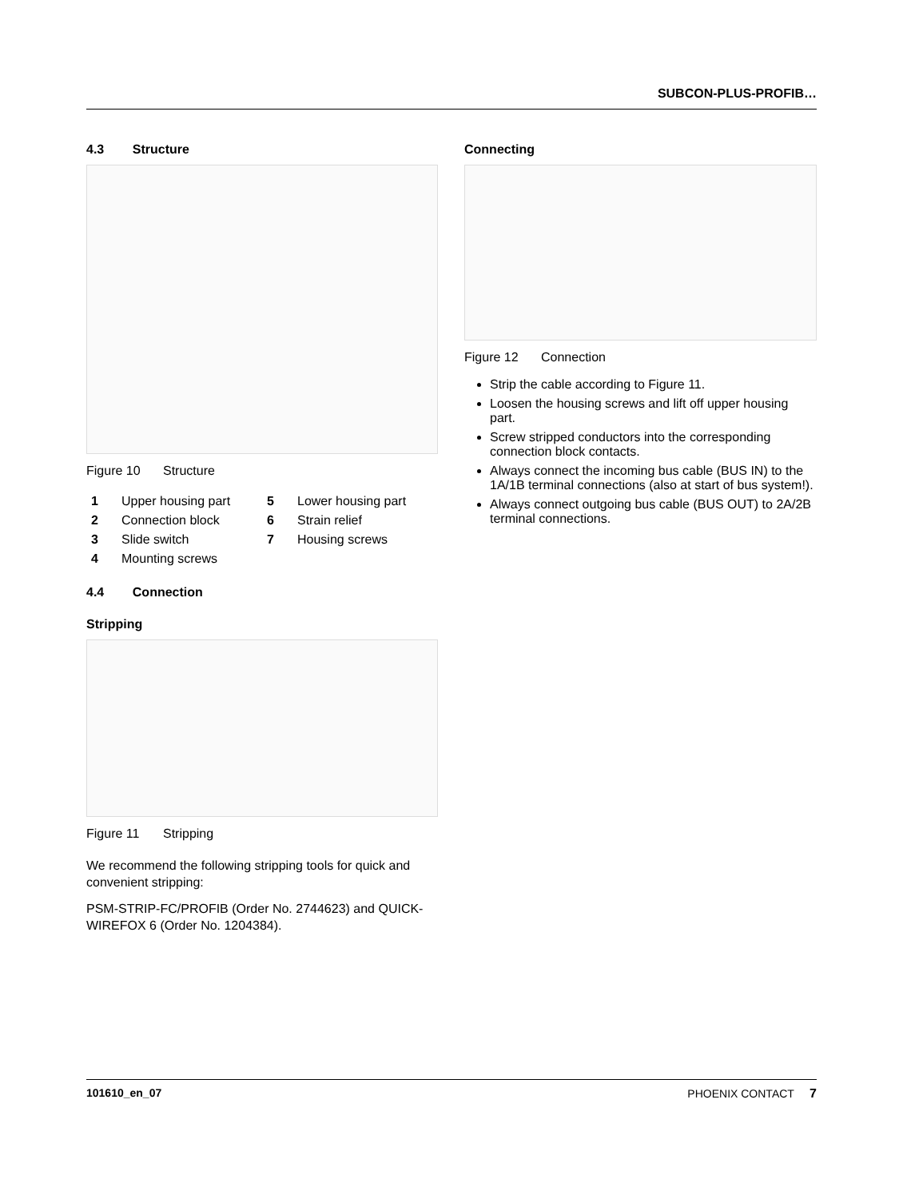SUBCON-PLUS-PROFIB…
4.3 Structure
Figure 10 Structure
1 Upper housing part
5 Lower housing part
2 Connection block
6 Strain relief
3 Slide switch
7 Housing screws
4 Mounting screws
4.4 Connection
Stripping
Figure 11 Stripping
We recommend the following stripping tools for quick and convenient stripping:
PSM-STRIP-FC/PROFIB (Order No. 2744623) and QUICK-WIREFOX 6 (Order No. 1204384).
Connecting
Figure 12 Connection
Strip the cable according to Figure 11.
Loosen the housing screws and lift off upper housing part.
Screw stripped conductors into the corresponding connection block contacts.
Always connect the incoming bus cable (BUS IN) to the 1A/1B terminal connections (also at start of bus system!).
Always connect outgoing bus cable (BUS OUT) to 2A/2B terminal connections.
101610_en_07 PHOENIX CONTACT 7